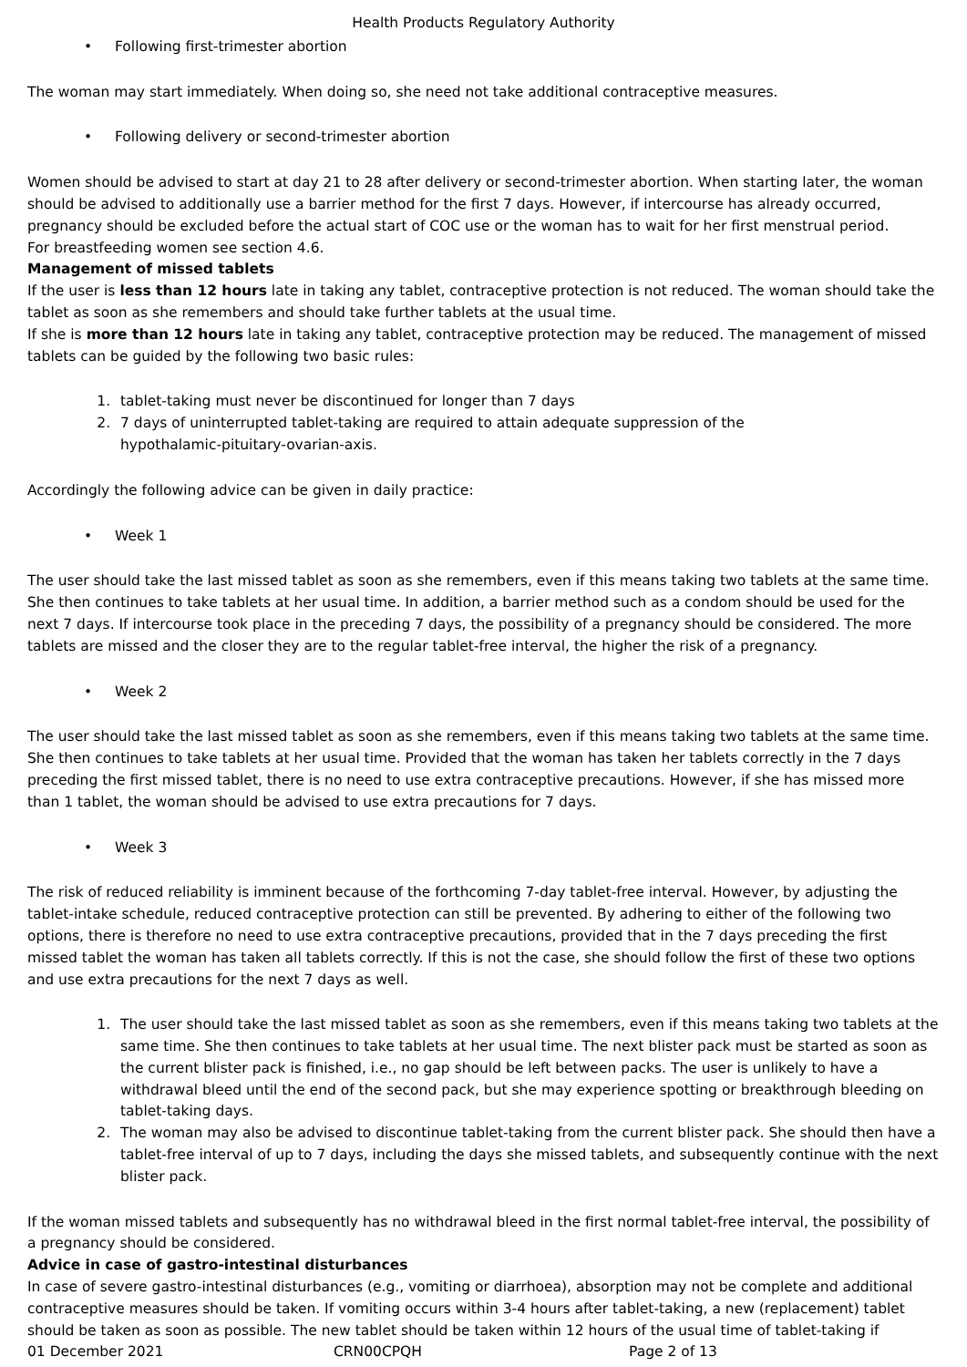Health Products Regulatory Authority
• Following first-trimester abortion
The woman may start immediately. When doing so, she need not take additional contraceptive measures.
• Following delivery or second-trimester abortion
Women should be advised to start at day 21 to 28 after delivery or second-trimester abortion. When starting later, the woman should be advised to additionally use a barrier method for the first 7 days. However, if intercourse has already occurred, pregnancy should be excluded before the actual start of COC use or the woman has to wait for her first menstrual period.
For breastfeeding women see section 4.6.
Management of missed tablets
If the user is less than 12 hours late in taking any tablet, contraceptive protection is not reduced. The woman should take the tablet as soon as she remembers and should take further tablets at the usual time.
If she is more than 12 hours late in taking any tablet, contraceptive protection may be reduced. The management of missed tablets can be guided by the following two basic rules:
1. tablet-taking must never be discontinued for longer than 7 days
2. 7 days of uninterrupted tablet-taking are required to attain adequate suppression of the
hypothalamic-pituitary-ovarian-axis.
Accordingly the following advice can be given in daily practice:
• Week 1
The user should take the last missed tablet as soon as she remembers, even if this means taking two tablets at the same time. She then continues to take tablets at her usual time. In addition, a barrier method such as a condom should be used for the next 7 days. If intercourse took place in the preceding 7 days, the possibility of a pregnancy should be considered. The more tablets are missed and the closer they are to the regular tablet-free interval, the higher the risk of a pregnancy.
• Week 2
The user should take the last missed tablet as soon as she remembers, even if this means taking two tablets at the same time. She then continues to take tablets at her usual time. Provided that the woman has taken her tablets correctly in the 7 days preceding the first missed tablet, there is no need to use extra contraceptive precautions. However, if she has missed more than 1 tablet, the woman should be advised to use extra precautions for 7 days.
• Week 3
The risk of reduced reliability is imminent because of the forthcoming 7-day tablet-free interval. However, by adjusting the tablet-intake schedule, reduced contraceptive protection can still be prevented. By adhering to either of the following two options, there is therefore no need to use extra contraceptive precautions, provided that in the 7 days preceding the first missed tablet the woman has taken all tablets correctly. If this is not the case, she should follow the first of these two options and use extra precautions for the next 7 days as well.
1. The user should take the last missed tablet as soon as she remembers, even if this means taking two tablets at the same time. She then continues to take tablets at her usual time. The next blister pack must be started as soon as the current blister pack is finished, i.e., no gap should be left between packs. The user is unlikely to have a withdrawal bleed until the end of the second pack, but she may experience spotting or breakthrough bleeding on tablet-taking days.
2. The woman may also be advised to discontinue tablet-taking from the current blister pack. She should then have a tablet-free interval of up to 7 days, including the days she missed tablets, and subsequently continue with the next blister pack.
If the woman missed tablets and subsequently has no withdrawal bleed in the first normal tablet-free interval, the possibility of a pregnancy should be considered.
Advice in case of gastro-intestinal disturbances
In case of severe gastro-intestinal disturbances (e.g., vomiting or diarrhoea), absorption may not be complete and additional contraceptive measures should be taken. If vomiting occurs within 3-4 hours after tablet-taking, a new (replacement) tablet should be taken as soon as possible. The new tablet should be taken within 12 hours of the usual time of tablet-taking if
01 December 2021 CRN00CPQH Page 2 of 13